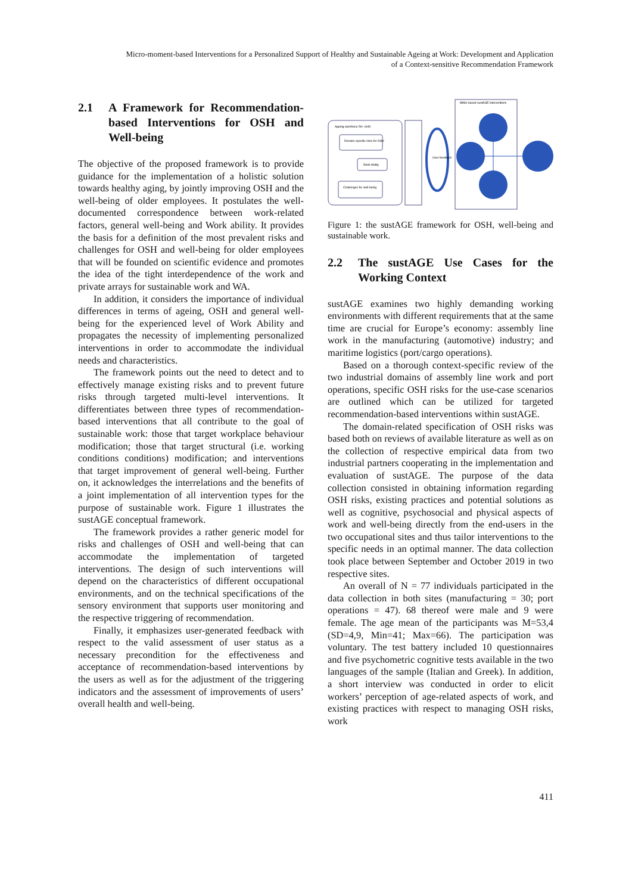Micro-moment-based Interventions for a Personalized Support of Healthy and Sustainable Ageing at Work: Development and Application
of a Context-sensitive Recommendation Framework
2.1 A Framework for Recommendation-based Interventions for OSH and Well-being
The objective of the proposed framework is to provide guidance for the implementation of a holistic solution towards healthy aging, by jointly improving OSH and the well-being of older employees. It postulates the well-documented correspondence between work-related factors, general well-being and Work ability. It provides the basis for a definition of the most prevalent risks and challenges for OSH and well-being for older employees that will be founded on scientific evidence and promotes the idea of the tight interdependence of the work and private arrays for sustainable work and WA.
In addition, it considers the importance of individual differences in terms of ageing, OSH and general well-being for the experienced level of Work Ability and propagates the necessity of implementing personalized interventions in order to accommodate the individual needs and characteristics.
The framework points out the need to detect and to effectively manage existing risks and to prevent future risks through targeted multi-level interventions. It differentiates between three types of recommendation-based interventions that all contribute to the goal of sustainable work: those that target workplace behaviour modification; those that target structural (i.e. working conditions conditions) modification; and interventions that target improvement of general well-being. Further on, it acknowledges the interrelations and the benefits of a joint implementation of all intervention types for the purpose of sustainable work. Figure 1 illustrates the sustAGE conceptual framework.
The framework provides a rather generic model for risks and challenges of OSH and well-being that can accommodate the implementation of targeted interventions. The design of such interventions will depend on the characteristics of different occupational environments, and on the technical specifications of the sensory environment that supports user monitoring and the respective triggering of recommendation.
Finally, it emphasizes user-generated feedback with respect to the valid assessment of user status as a necessary precondition for the effectiveness and acceptance of recommendation-based interventions by the users as well as for the adjustment of the triggering indicators and the assessment of improvements of users’ overall health and well-being.
Ageing workforce 50+ (m/f)
Domain-specific risks for OSH
Work Ability
Challenges for well-being
User feedback
MiMo-based sustAGE interventions
Figure 1: the sustAGE framework for OSH, well-being and sustainable work.
2.2 The sustAGE Use Cases for the Working Context
sustAGE examines two highly demanding working environments with different requirements that at the same time are crucial for Europe’s economy: assembly line work in the manufacturing (automotive) industry; and maritime logistics (port/cargo operations).
Based on a thorough context-specific review of the two industrial domains of assembly line work and port operations, specific OSH risks for the use-case scenarios are outlined which can be utilized for targeted recommendation-based interventions within sustAGE.
The domain-related specification of OSH risks was based both on reviews of available literature as well as on the collection of respective empirical data from two industrial partners cooperating in the implementation and evaluation of sustAGE. The purpose of the data collection consisted in obtaining information regarding OSH risks, existing practices and potential solutions as well as cognitive, psychosocial and physical aspects of work and well-being directly from the end-users in the two occupational sites and thus tailor interventions to the specific needs in an optimal manner. The data collection took place between September and October 2019 in two respective sites.
An overall of N = 77 individuals participated in the data collection in both sites (manufacturing = 30; port operations = 47). 68 thereof were male and 9 were female. The age mean of the participants was M=53,4 (SD=4,9, Min=41; Max=66). The participation was voluntary. The test battery included 10 questionnaires and five psychometric cognitive tests available in the two languages of the sample (Italian and Greek). In addition, a short interview was conducted in order to elicit workers’ perception of age-related aspects of work, and existing practices with respect to managing OSH risks, work
411